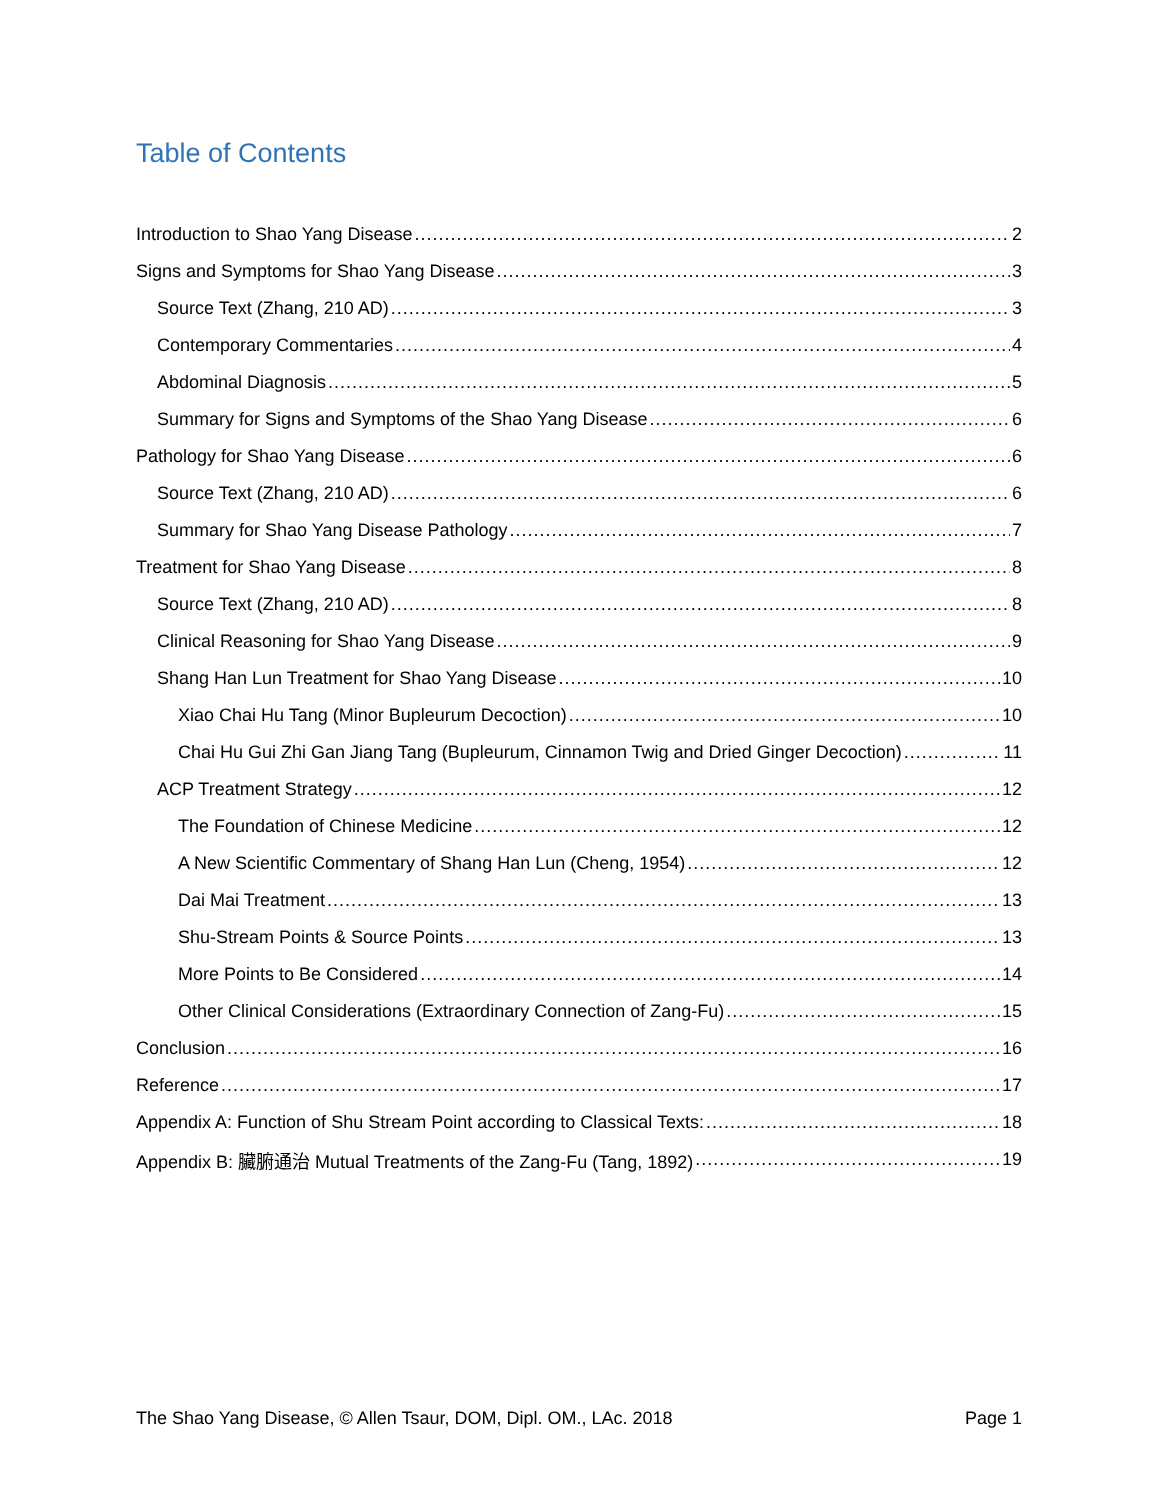Table of Contents
Introduction to Shao Yang Disease 2
Signs and Symptoms for Shao Yang Disease 3
Source Text (Zhang, 210 AD) 3
Contemporary Commentaries 4
Abdominal Diagnosis 5
Summary for Signs and Symptoms of the Shao Yang Disease 6
Pathology for Shao Yang Disease 6
Source Text (Zhang, 210 AD) 6
Summary for Shao Yang Disease Pathology 7
Treatment for Shao Yang Disease 8
Source Text (Zhang, 210 AD) 8
Clinical Reasoning for Shao Yang Disease 9
Shang Han Lun Treatment for Shao Yang Disease 10
Xiao Chai Hu Tang (Minor Bupleurum Decoction) 10
Chai Hu Gui Zhi Gan Jiang Tang (Bupleurum, Cinnamon Twig and Dried Ginger Decoction) 11
ACP Treatment Strategy 12
The Foundation of Chinese Medicine 12
A New Scientific Commentary of Shang Han Lun (Cheng, 1954) 12
Dai Mai Treatment 13
Shu-Stream Points & Source Points 13
More Points to Be Considered 14
Other Clinical Considerations (Extraordinary Connection of Zang-Fu) 15
Conclusion 16
Reference 17
Appendix A: Function of Shu Stream Point according to Classical Texts: 18
Appendix B: 臟腑通治 Mutual Treatments of the Zang-Fu (Tang, 1892) 19
The Shao Yang Disease, © Allen Tsaur, DOM, Dipl. OM., LAc. 2018 Page 1